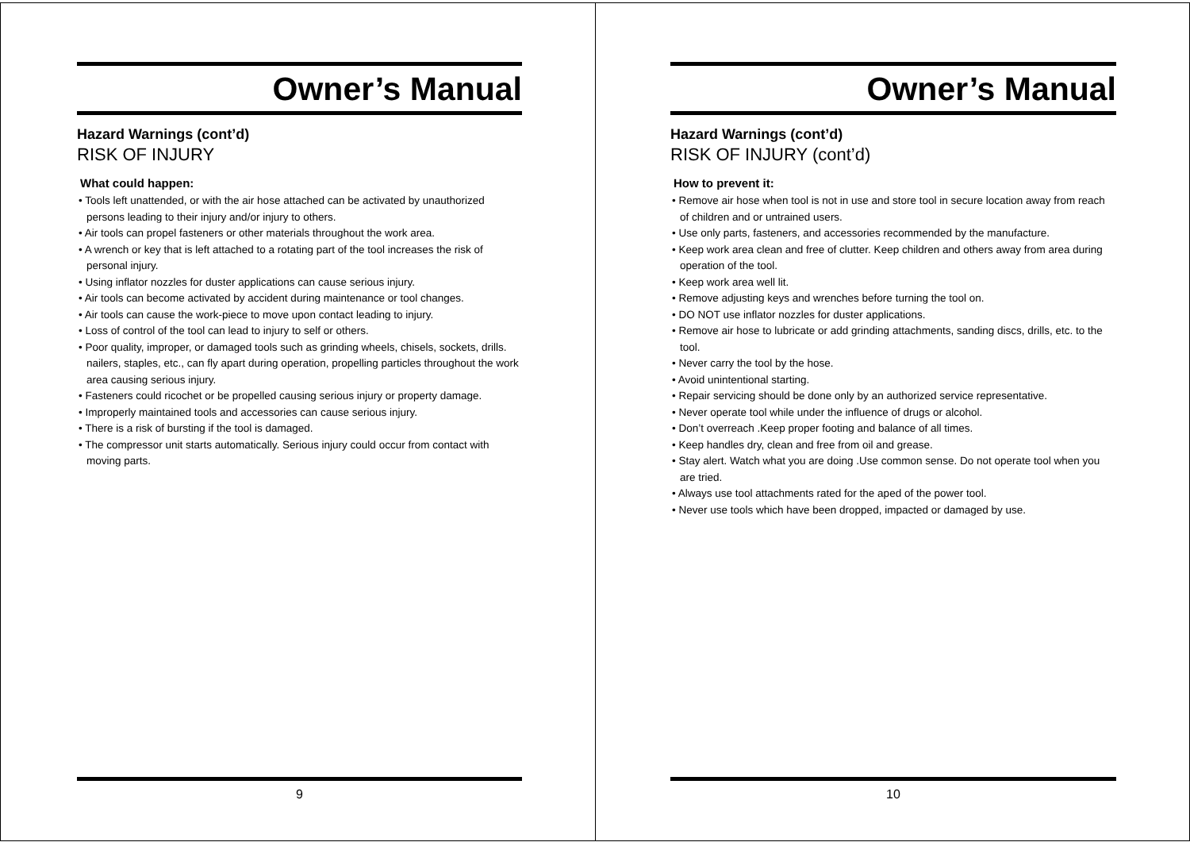Owner’s Manual
Hazard Warnings (cont’d)
RISK OF INJURY
What could happen:
• Tools left unattended, or with the air hose attached can be activated by unauthorized persons leading to their injury and/or injury to others.
• Air tools can propel fasteners or other materials throughout the work area.
• A wrench or key that is left attached to a rotating part of the tool increases the risk of personal injury.
• Using inflator nozzles for duster applications can cause serious injury.
• Air tools can become activated by accident during maintenance or tool changes.
• Air tools can cause the work-piece to move upon contact leading to injury.
• Loss of control of the tool can lead to injury to self or others.
• Poor quality, improper, or damaged tools such as grinding wheels, chisels, sockets, drills. nailers, staples, etc., can fly apart during operation, propelling particles throughout the work area causing serious injury.
• Fasteners could ricochet or be propelled causing serious injury or property damage.
• Improperly maintained tools and accessories can cause serious injury.
• There is a risk of bursting if the tool is damaged.
• The compressor unit starts automatically. Serious injury could occur from contact with moving parts.
9
Owner’s Manual
Hazard Warnings (cont’d)
RISK OF INJURY (cont’d)
How to prevent it:
• Remove air hose when tool is not in use and store tool in secure location away from reach of children and or untrained users.
• Use only parts, fasteners, and accessories recommended by the manufacture.
• Keep work area clean and free of clutter. Keep children and others away from area during operation of the tool.
• Keep work area well lit.
• Remove adjusting keys and wrenches before turning the tool on.
• DO NOT use inflator nozzles for duster applications.
• Remove air hose to lubricate or add grinding attachments, sanding discs, drills, etc. to the tool.
• Never carry the tool by the hose.
• Avoid unintentional starting.
• Repair servicing should be done only by an authorized service representative.
• Never operate tool while under the influence of drugs or alcohol.
• Don’t overreach .Keep proper footing and balance of all times.
• Keep handles dry, clean and free from oil and grease.
• Stay alert. Watch what you are doing .Use common sense. Do not operate tool when you are tried.
• Always use tool attachments rated for the aped of the power tool.
• Never use tools which have been dropped, impacted or damaged by use.
10